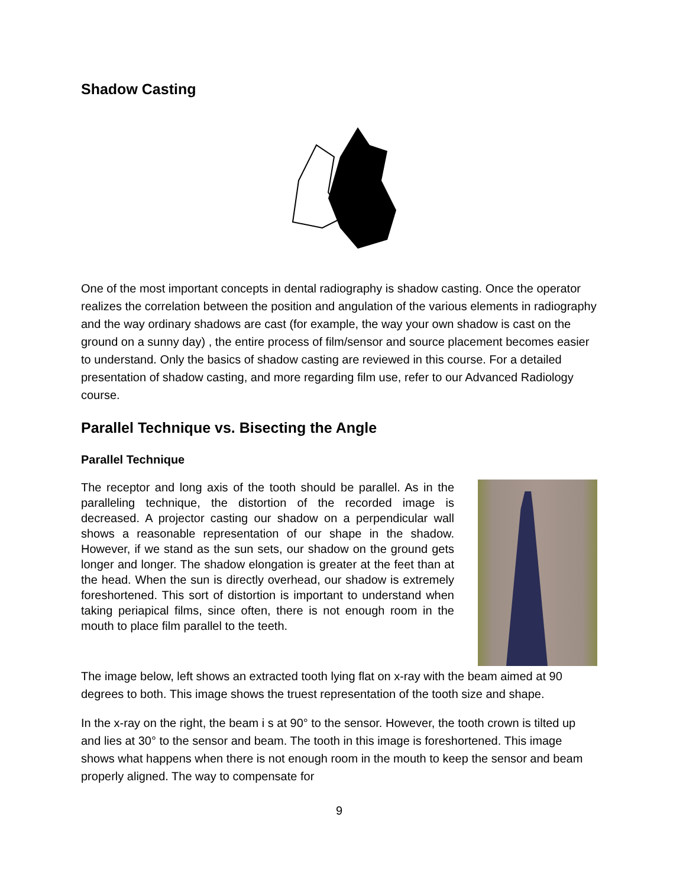Shadow Casting
One of the most important concepts in dental radiography is shadow casting. Once the operator realizes the correlation between the position and angulation of the various elements in radiography and the way ordinary shadows are cast (for example, the way your own shadow is cast on the ground on a sunny day) , the entire process of film/sensor and source placement becomes easier to understand. Only the basics of shadow casting are reviewed in this course. For a detailed presentation of shadow casting, and more regarding film use, refer to our Advanced Radiology course.
Parallel Technique vs. Bisecting the Angle
Parallel Technique
The receptor and long axis of the tooth should be parallel. As in the paralleling technique, the distortion of the recorded image is decreased. A projector casting our shadow on a perpendicular wall shows a reasonable representation of our shape in the shadow. However, if we stand as the sun sets, our shadow on the ground gets longer and longer. The shadow elongation is greater at the feet than at the head. When the sun is directly overhead, our shadow is extremely foreshortened. This sort of distortion is important to understand when taking periapical films, since often, there is not enough room in the mouth to place film parallel to the teeth.
The image below, left shows an extracted tooth lying flat on x-ray with the beam aimed at 90 degrees to both. This image shows the truest representation of the tooth size and shape.
In the x-ray on the right, the beam i s at 90° to the sensor. However, the tooth crown is tilted up and lies at 30° to the sensor and beam. The tooth in this image is foreshortened. This image shows what happens when there is not enough room in the mouth to keep the sensor and beam properly aligned. The way to compensate for
9